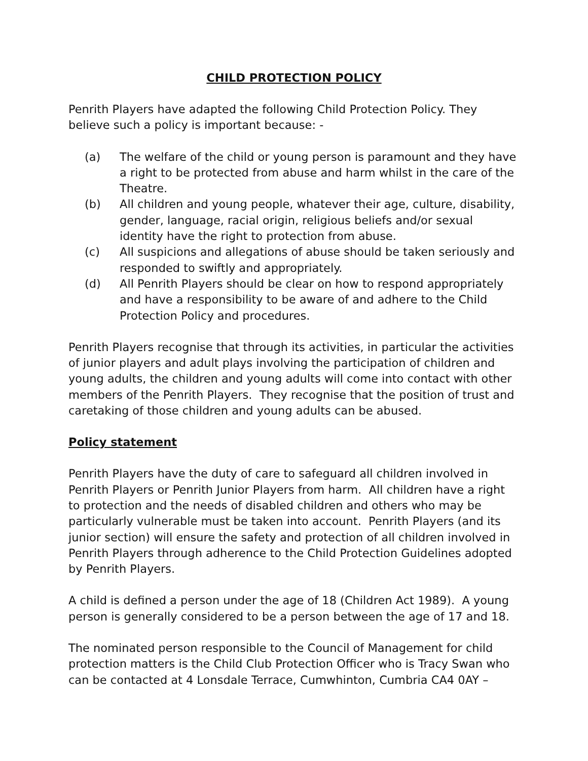CHILD PROTECTION POLICY
Penrith Players have adapted the following Child Protection Policy. They believe such a policy is important because: -
(a) The welfare of the child or young person is paramount and they have a right to be protected from abuse and harm whilst in the care of the Theatre.
(b) All children and young people, whatever their age, culture, disability, gender, language, racial origin, religious beliefs and/or sexual identity have the right to protection from abuse.
(c) All suspicions and allegations of abuse should be taken seriously and responded to swiftly and appropriately.
(d) All Penrith Players should be clear on how to respond appropriately and have a responsibility to be aware of and adhere to the Child Protection Policy and procedures.
Penrith Players recognise that through its activities, in particular the activities of junior players and adult plays involving the participation of children and young adults, the children and young adults will come into contact with other members of the Penrith Players. They recognise that the position of trust and caretaking of those children and young adults can be abused.
Policy statement
Penrith Players have the duty of care to safeguard all children involved in Penrith Players or Penrith Junior Players from harm. All children have a right to protection and the needs of disabled children and others who may be particularly vulnerable must be taken into account. Penrith Players (and its junior section) will ensure the safety and protection of all children involved in Penrith Players through adherence to the Child Protection Guidelines adopted by Penrith Players.
A child is defined a person under the age of 18 (Children Act 1989). A young person is generally considered to be a person between the age of 17 and 18.
The nominated person responsible to the Council of Management for child protection matters is the Child Club Protection Officer who is Tracy Swan who can be contacted at 4 Lonsdale Terrace, Cumwhinton, Cumbria CA4 0AY –